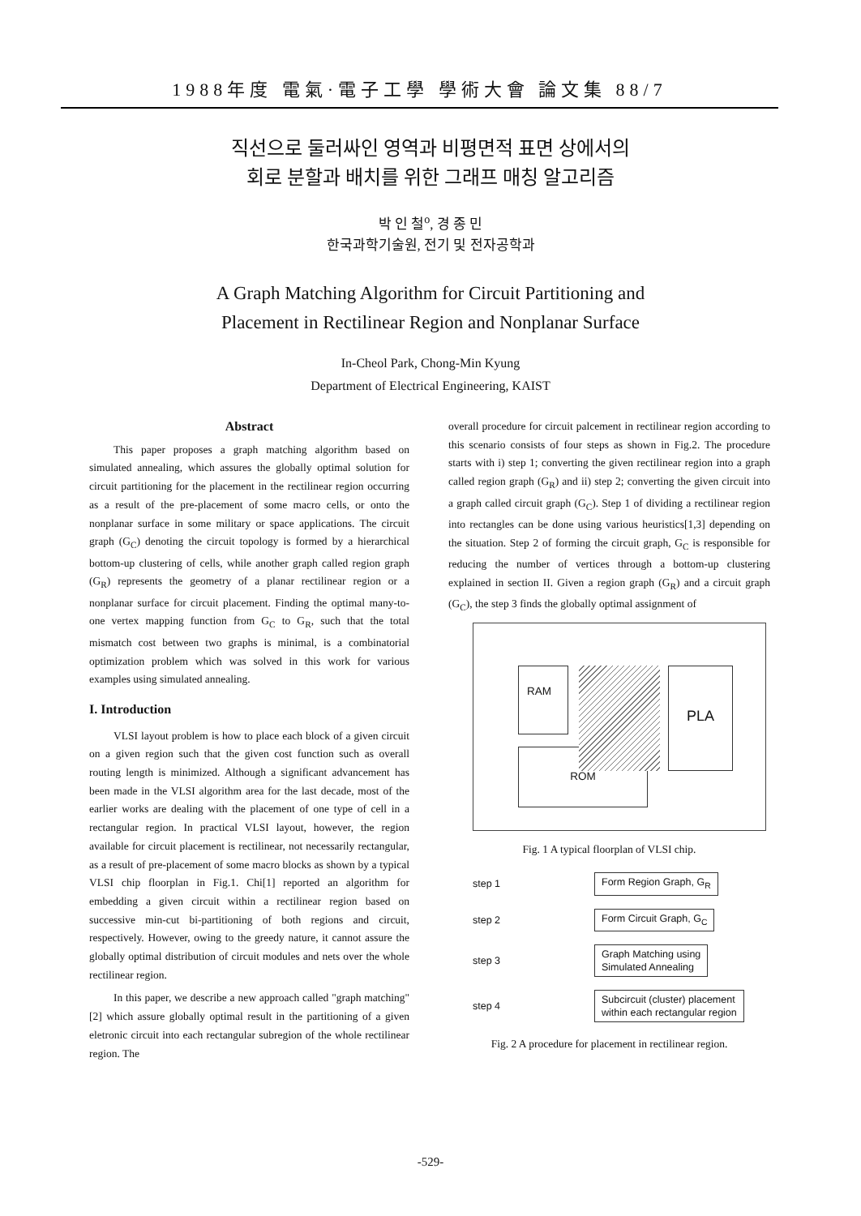1988年度 電氣·電子工學 學術大會 論文集 88/7
직선으로 둘러싸인 영역과 비평면적 표면 상에서의
회로 분할과 배치를 위한 그래프 매칭 알고리즘
박 인 철<sup>o</sup>, 경 종 민
한국과학기술원, 전기 및 전자공학과
A Graph Matching Algorithm for Circuit Partitioning and
Placement in Rectilinear Region and Nonplanar Surface
In-Cheol Park, Chong-Min Kyung
Department of Electrical Engineering, KAIST
Abstract
This paper proposes a graph matching algorithm based on simulated annealing, which assures the globally optimal solution for circuit partitioning for the placement in the rectilinear region occurring as a result of the pre-placement of some macro cells, or onto the nonplanar surface in some military or space applications. The circuit graph (G<sub>C</sub>) denoting the circuit topology is formed by a hierarchical bottom-up clustering of cells, while another graph called region graph (G<sub>R</sub>) represents the geometry of a planar rectilinear region or a nonplanar surface for circuit placement. Finding the optimal many-to-one vertex mapping function from G<sub>C</sub> to G<sub>R</sub>, such that the total mismatch cost between two graphs is minimal, is a combinatorial optimization problem which was solved in this work for various examples using simulated annealing.
I. Introduction
VLSI layout problem is how to place each block of a given circuit on a given region such that the given cost function such as overall routing length is minimized. Although a significant advancement has been made in the VLSI algorithm area for the last decade, most of the earlier works are dealing with the placement of one type of cell in a rectangular region. In practical VLSI layout, however, the region available for circuit placement is rectilinear, not necessarily rectangular, as a result of pre-placement of some macro blocks as shown by a typical VLSI chip floorplan in Fig.1. Chi[1] reported an algorithm for embedding a given circuit within a rectilinear region based on successive min-cut bi-partitioning of both regions and circuit, respectively. However, owing to the greedy nature, it cannot assure the globally optimal distribution of circuit modules and nets over the whole rectilinear region.
In this paper, we describe a new approach called "graph matching"[2] which assure globally optimal result in the partitioning of a given eletronic circuit into each rectangular subregion of the whole rectilinear region. The
overall procedure for circuit palcement in rectilinear region according to this scenario consists of four steps as shown in Fig.2. The procedure starts with i) step 1; converting the given rectilinear region into a graph called region graph (G<sub>R</sub>) and ii) step 2; converting the given circuit into a graph called circuit graph (G<sub>C</sub>). Step 1 of dividing a rectilinear region into rectangles can be done using various heuristics[1,3] depending on the situation. Step 2 of forming the circuit graph, G<sub>C</sub> is responsible for reducing the number of vertices through a bottom-up clustering explained in section II. Given a region graph (G<sub>R</sub>) and a circuit graph (G<sub>C</sub>), the step 3 finds the globally optimal assignment of
RAM PLA
ROM
Fig. 1 A typical floorplan of VLSI chip.
step 1 Form Region Graph, G<sub>R</sub>
step 2 Form Circuit Graph, G<sub>C</sub>
step 3 Graph Matching using
Simulated Annealing
step 4 Subcircuit (cluster) placement
within each rectangular region
Fig. 2 A procedure for placement in rectilinear region.
-529-